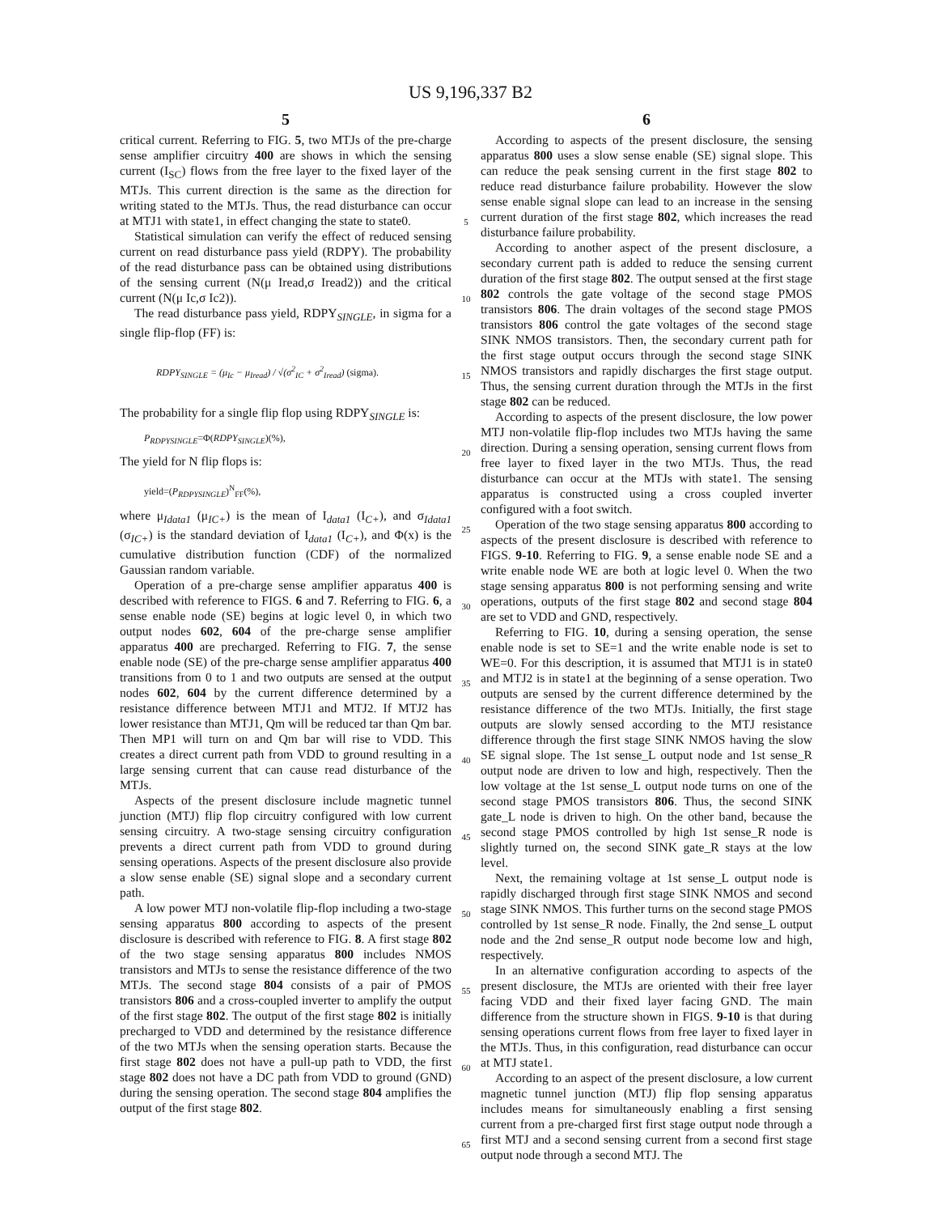US 9,196,337 B2
5
critical current. Referring to FIG. 5, two MTJs of the pre-charge sense amplifier circuitry 400 are shows in which the sensing current (I<sub>SC</sub>) flows from the free layer to the fixed layer of the MTJs. This current direction is the same as the direction for writing stated to the MTJs. Thus, the read disturbance can occur at MTJ1 with state1, in effect changing the state to state0.
Statistical simulation can verify the effect of reduced sensing current on read disturbance pass yield (RDPY). The probability of the read disturbance pass can be obtained using distributions of the sensing current (N(μ Iread,σ Iread2)) and the critical current (N(μ Ic,σ Ic2)).
The read disturbance pass yield, RDPY<sub>SINGLE</sub>, in sigma for a single flip-flop (FF) is:
RDPY<sub>SINGLE</sub> = (μ<sub>Ic</sub> − μ<sub>Iread</sub>) / √(σ<sup>2</sup><sub>IC</sub> + σ<sup>2</sup><sub>Iread</sub>) (sigma).
The probability for a single flip flop using RDPY<sub>SINGLE</sub> is:
P<sub>RDPYSINGLE</sub>=Φ(RDPY<sub>SINGLE</sub>)(%),
The yield for N flip flops is:
yield=(P<sub>RDPYSINGLE</sub>)<sup>N</sup><sub>FF</sub>(%),
where μ<sub>Idata1</sub> (μ<sub>IC+</sub>) is the mean of I<sub>data1</sub> (I<sub>C+</sub>), and σ<sub>Idata1</sub> (σ<sub>IC+</sub>) is the standard deviation of I<sub>data1</sub> (I<sub>C+</sub>), and Φ(x) is the cumulative distribution function (CDF) of the normalized Gaussian random variable.
Operation of a pre-charge sense amplifier apparatus 400 is described with reference to FIGS. 6 and 7. Referring to FIG. 6, a sense enable node (SE) begins at logic level 0, in which two output nodes 602, 604 of the pre-charge sense amplifier apparatus 400 are precharged. Referring to FIG. 7, the sense enable node (SE) of the pre-charge sense amplifier apparatus 400 transitions from 0 to 1 and two outputs are sensed at the output nodes 602, 604 by the current difference determined by a resistance difference between MTJ1 and MTJ2. If MTJ2 has lower resistance than MTJ1, Qm will be reduced tar than Qm bar. Then MP1 will turn on and Qm bar will rise to VDD. This creates a direct current path from VDD to ground resulting in a large sensing current that can cause read disturbance of the MTJs.
Aspects of the present disclosure include magnetic tunnel junction (MTJ) flip flop circuitry configured with low current sensing circuitry. A two-stage sensing circuitry configuration prevents a direct current path from VDD to ground during sensing operations. Aspects of the present disclosure also provide a slow sense enable (SE) signal slope and a secondary current path.
A low power MTJ non-volatile flip-flop including a two-stage sensing apparatus 800 according to aspects of the present disclosure is described with reference to FIG. 8. A first stage 802 of the two stage sensing apparatus 800 includes NMOS transistors and MTJs to sense the resistance difference of the two MTJs. The second stage 804 consists of a pair of PMOS transistors 806 and a cross-coupled inverter to amplify the output of the first stage 802. The output of the first stage 802 is initially precharged to VDD and determined by the resistance difference of the two MTJs when the sensing operation starts. Because the first stage 802 does not have a pull-up path to VDD, the first stage 802 does not have a DC path from VDD to ground (GND) during the sensing operation. The second stage 804 amplifies the output of the first stage 802.
5
10
15
20
25
30
35
40
45
50
55
60
65
6
According to aspects of the present disclosure, the sensing apparatus 800 uses a slow sense enable (SE) signal slope. This can reduce the peak sensing current in the first stage 802 to reduce read disturbance failure probability. However the slow sense enable signal slope can lead to an increase in the sensing current duration of the first stage 802, which increases the read disturbance failure probability.
According to another aspect of the present disclosure, a secondary current path is added to reduce the sensing current duration of the first stage 802. The output sensed at the first stage 802 controls the gate voltage of the second stage PMOS transistors 806. The drain voltages of the second stage PMOS transistors 806 control the gate voltages of the second stage SINK NMOS transistors. Then, the secondary current path for the first stage output occurs through the second stage SINK NMOS transistors and rapidly discharges the first stage output. Thus, the sensing current duration through the MTJs in the first stage 802 can be reduced.
According to aspects of the present disclosure, the low power MTJ non-volatile flip-flop includes two MTJs having the same direction. During a sensing operation, sensing current flows from free layer to fixed layer in the two MTJs. Thus, the read disturbance can occur at the MTJs with state1. The sensing apparatus is constructed using a cross coupled inverter configured with a foot switch.
Operation of the two stage sensing apparatus 800 according to aspects of the present disclosure is described with reference to FIGS. 9-10. Referring to FIG. 9, a sense enable node SE and a write enable node WE are both at logic level 0. When the two stage sensing apparatus 800 is not performing sensing and write operations, outputs of the first stage 802 and second stage 804 are set to VDD and GND, respectively.
Referring to FIG. 10, during a sensing operation, the sense enable node is set to SE=1 and the write enable node is set to WE=0. For this description, it is assumed that MTJ1 is in state0 and MTJ2 is in state1 at the beginning of a sense operation. Two outputs are sensed by the current difference determined by the resistance difference of the two MTJs. Initially, the first stage outputs are slowly sensed according to the MTJ resistance difference through the first stage SINK NMOS having the slow SE signal slope. The 1st sense_L output node and 1st sense_R output node are driven to low and high, respectively. Then the low voltage at the 1st sense_L output node turns on one of the second stage PMOS transistors 806. Thus, the second SINK gate_L node is driven to high. On the other band, because the second stage PMOS controlled by high 1st sense_R node is slightly turned on, the second SINK gate_R stays at the low level.
Next, the remaining voltage at 1st sense_L output node is rapidly discharged through first stage SINK NMOS and second stage SINK NMOS. This further turns on the second stage PMOS controlled by 1st sense_R node. Finally, the 2nd sense_L output node and the 2nd sense_R output node become low and high, respectively.
In an alternative configuration according to aspects of the present disclosure, the MTJs are oriented with their free layer facing VDD and their fixed layer facing GND. The main difference from the structure shown in FIGS. 9-10 is that during sensing operations current flows from free layer to fixed layer in the MTJs. Thus, in this configuration, read disturbance can occur at MTJ state1.
According to an aspect of the present disclosure, a low current magnetic tunnel junction (MTJ) flip flop sensing apparatus includes means for simultaneously enabling a first sensing current from a pre-charged first first stage output node through a first MTJ and a second sensing current from a second first stage output node through a second MTJ. The